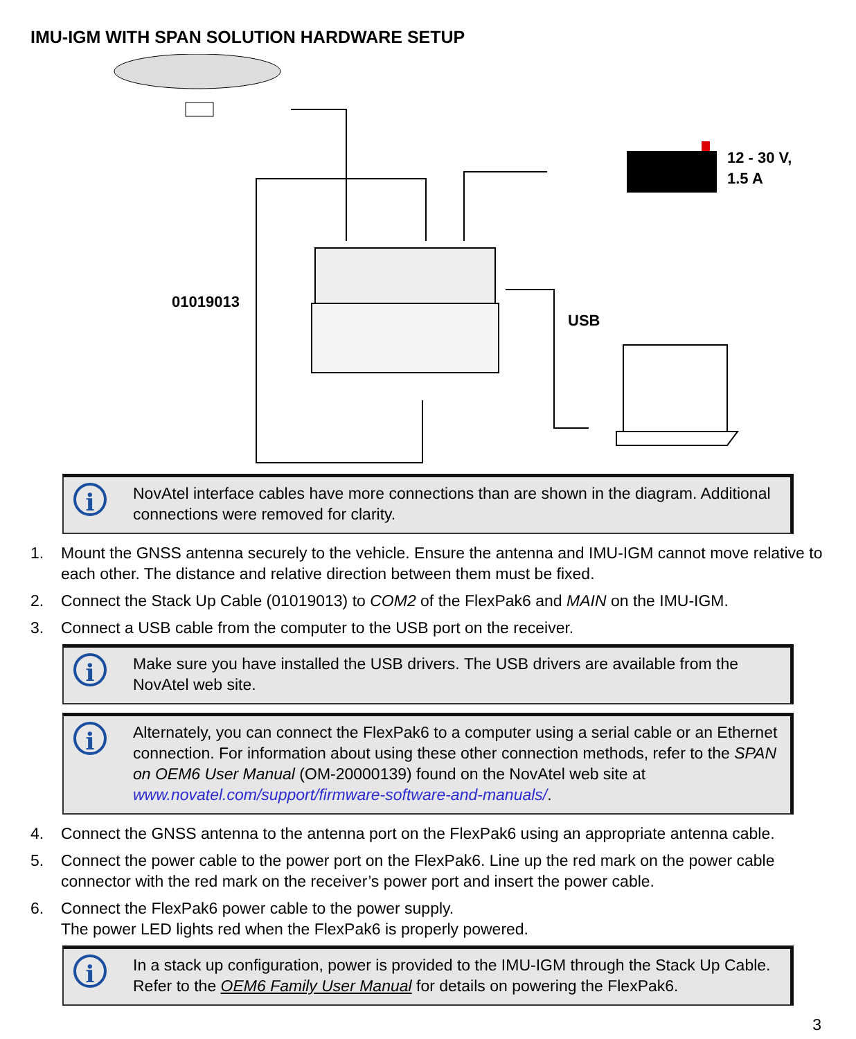IMU-IGM WITH SPAN SOLUTION HARDWARE SETUP
12 - 30 V,
1.5 A
01019013
USB
i
NovAtel interface cables have more connections than are shown in the diagram. Additional connections were removed for clarity.
1. Mount the GNSS antenna securely to the vehicle. Ensure the antenna and IMU-IGM cannot move relative to each other. The distance and relative direction between them must be fixed.
2. Connect the Stack Up Cable (01019013) to COM2 of the FlexPak6 and MAIN on the IMU-IGM.
3. Connect a USB cable from the computer to the USB port on the receiver.
i
Make sure you have installed the USB drivers. The USB drivers are available from the NovAtel web site.
i
Alternately, you can connect the FlexPak6 to a computer using a serial cable or an Ethernet connection. For information about using these other connection methods, refer to the SPAN on OEM6 User Manual (OM-20000139) found on the NovAtel web site at www.novatel.com/support/firmware-software-and-manuals/.
4. Connect the GNSS antenna to the antenna port on the FlexPak6 using an appropriate antenna cable.
5. Connect the power cable to the power port on the FlexPak6. Line up the red mark on the power cable connector with the red mark on the receiver’s power port and insert the power cable.
6. Connect the FlexPak6 power cable to the power supply.
The power LED lights red when the FlexPak6 is properly powered.
i
In a stack up configuration, power is provided to the IMU-IGM through the Stack Up Cable. Refer to the OEM6 Family User Manual for details on powering the FlexPak6.
3